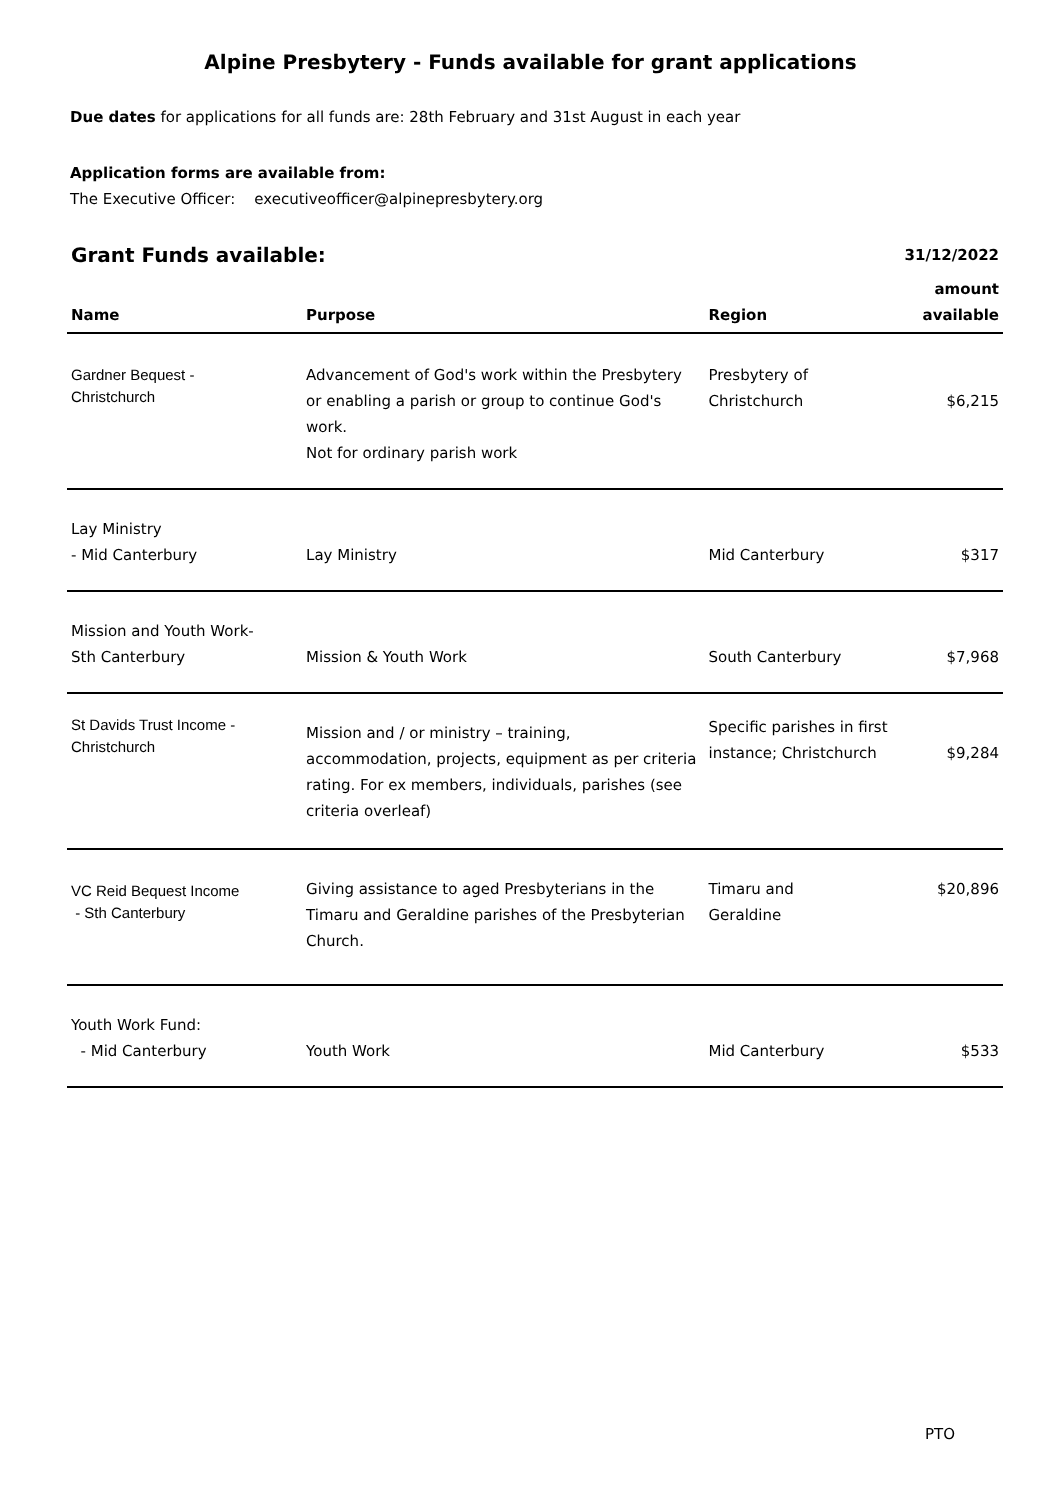Alpine Presbytery - Funds available for grant applications
Due dates for applications for all funds are: 28th February and 31st August in each year
Application forms are available from:
The Executive Officer: executiveofficer@alpinepresbytery.org
| Grant Funds available: | | | 31/12/2022 |
| --- | --- | --- | --- |
| Name | Purpose | Region | amount available |
| Gardner Bequest - Christchurch | Advancement of God's work within the Presbytery or enabling a parish or group to continue God's work. Not for ordinary parish work | Presbytery of Christchurch | $6,215 |
| Lay Ministry - Mid Canterbury | Lay Ministry | Mid Canterbury | $317 |
| Mission and Youth Work- Sth Canterbury | Mission & Youth Work | South Canterbury | $7,968 |
| St Davids Trust Income - Christchurch | Mission and / or ministry – training, accommodation, projects, equipment as per criteria rating. For ex members, individuals, parishes (see criteria overleaf) | Specific parishes in first instance; Christchurch | $9,284 |
| VC Reid Bequest Income - Sth Canterbury | Giving assistance to aged Presbyterians in the Timaru and Geraldine parishes of the Presbyterian Church. | Timaru and Geraldine | $20,896 |
| Youth Work Fund: - Mid Canterbury | Youth Work | Mid Canterbury | $533 |
PTO